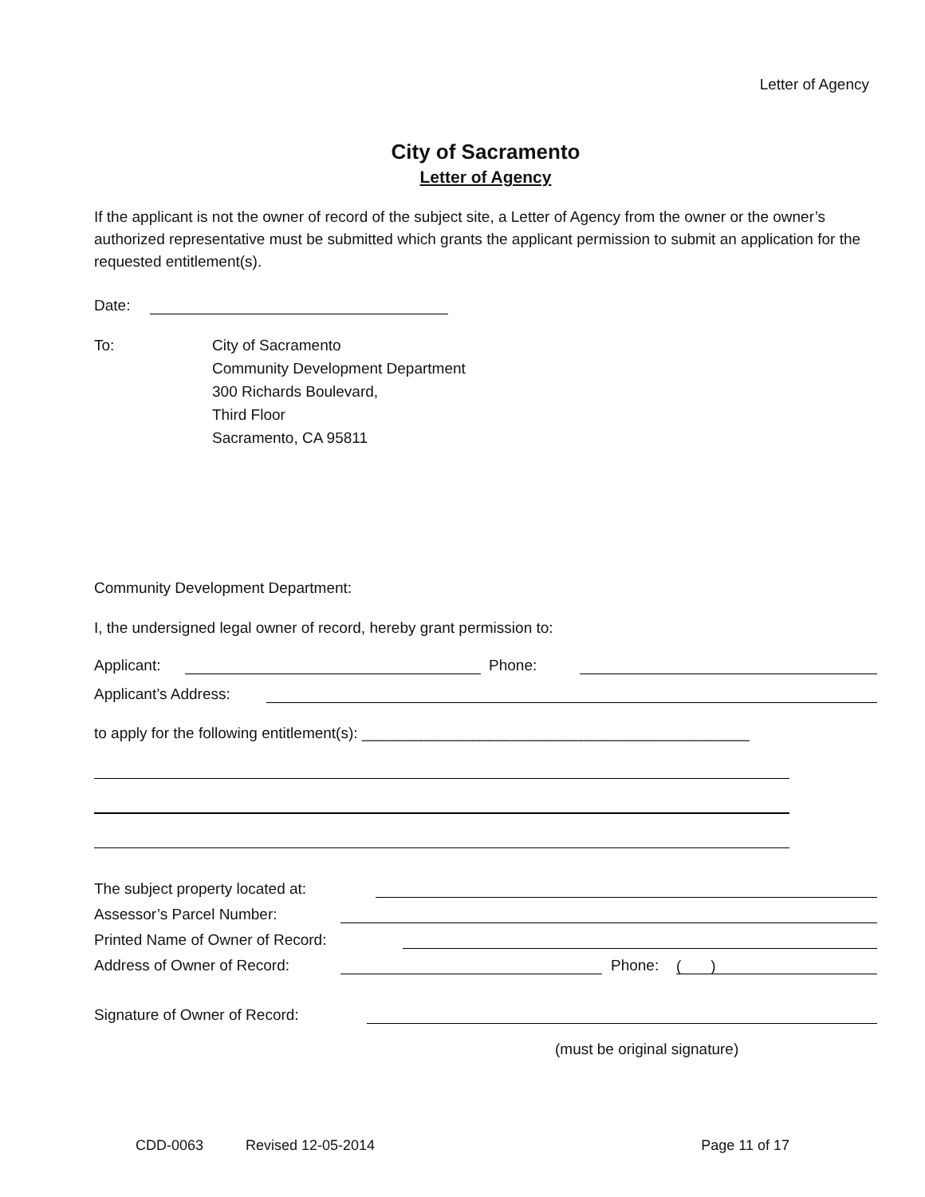Letter of Agency
City of Sacramento
Letter of Agency
If the applicant is not the owner of record of the subject site, a Letter of Agency from the owner or the owner’s authorized representative must be submitted which grants the applicant permission to submit an application for the requested entitlement(s).
Date:
To: City of Sacramento
Community Development Department
300 Richards Boulevard,
Third Floor
Sacramento, CA 95811
Community Development Department:
I, the undersigned legal owner of record, hereby grant permission to:
Applicant: Phone:
Applicant’s Address:
to apply for the following entitlement(s): ______________________________________________
The subject property located at:
Assessor’s Parcel Number:
Printed Name of Owner of Record:
Address of Owner of Record: Phone: ( )
Signature of Owner of Record:
(must be original signature)
CDD-0063 Revised 12-05-2014 Page 11 of 17